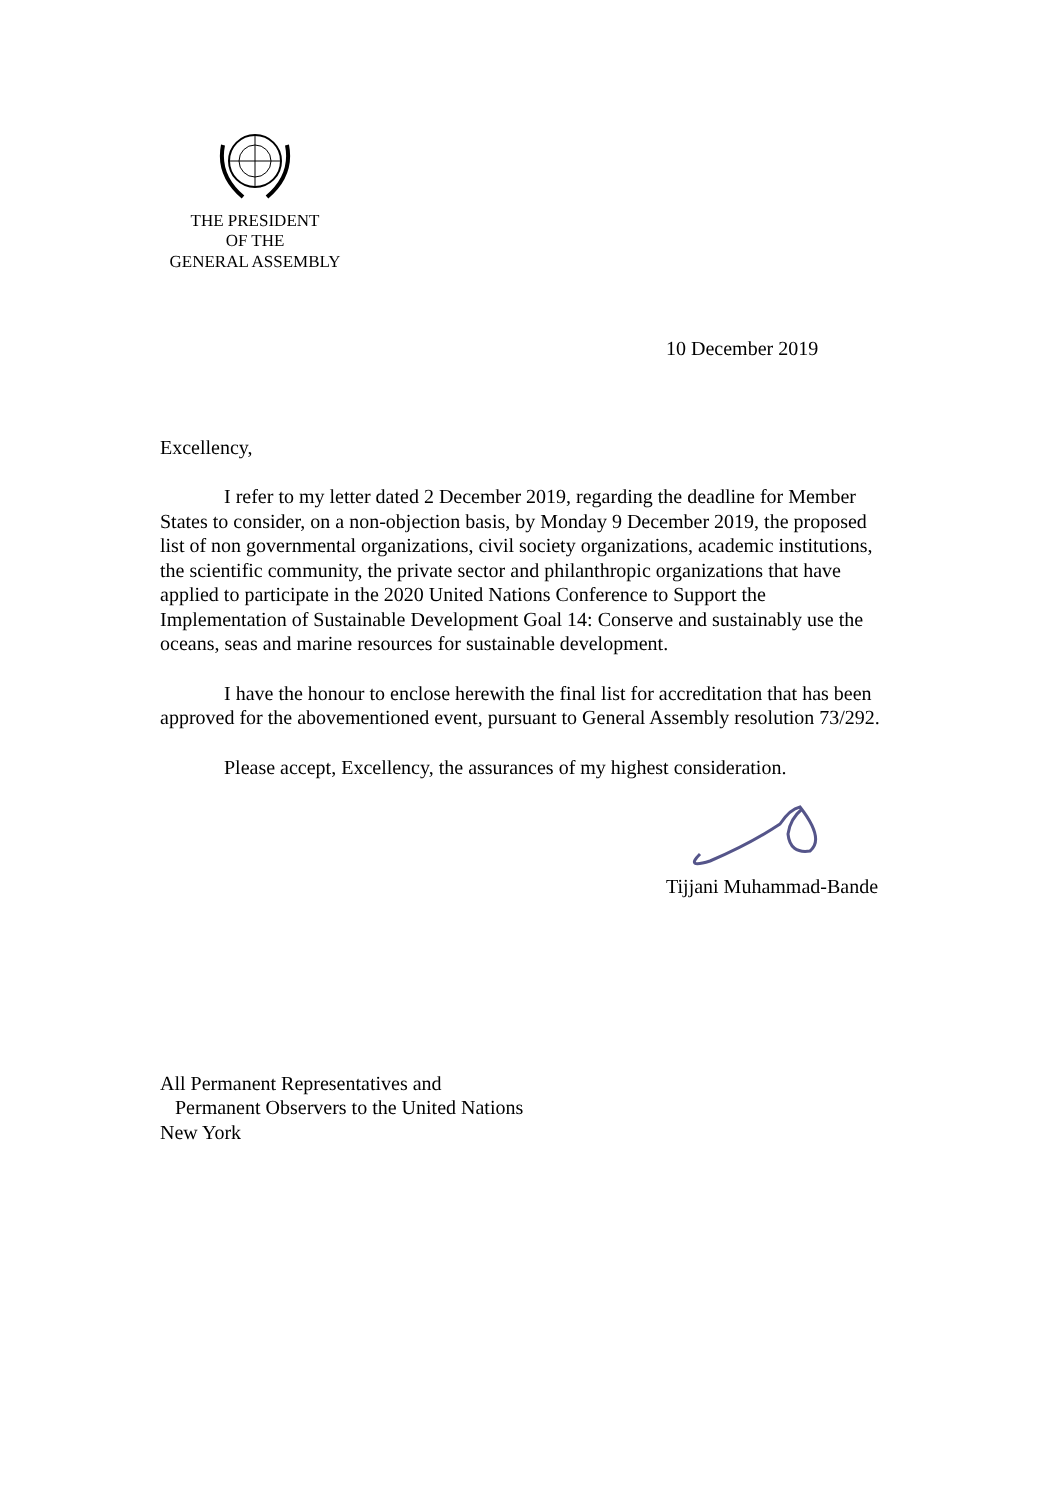THE PRESIDENT
OF THE
GENERAL ASSEMBLY
10 December 2019
Excellency,
I refer to my letter dated 2 December 2019, regarding the deadline for Member States to consider, on a non-objection basis, by Monday 9 December 2019, the proposed list of non governmental organizations, civil society organizations, academic institutions, the scientific community, the private sector and philanthropic organizations that have applied to participate in the 2020 United Nations Conference to Support the Implementation of Sustainable Development Goal 14: Conserve and sustainably use the oceans, seas and marine resources for sustainable development.
I have the honour to enclose herewith the final list for accreditation that has been approved for the abovementioned event, pursuant to General Assembly resolution 73/292.
Please accept, Excellency, the assurances of my highest consideration.
Tijjani Muhammad-Bande
All Permanent Representatives and
Permanent Observers to the United Nations
New York